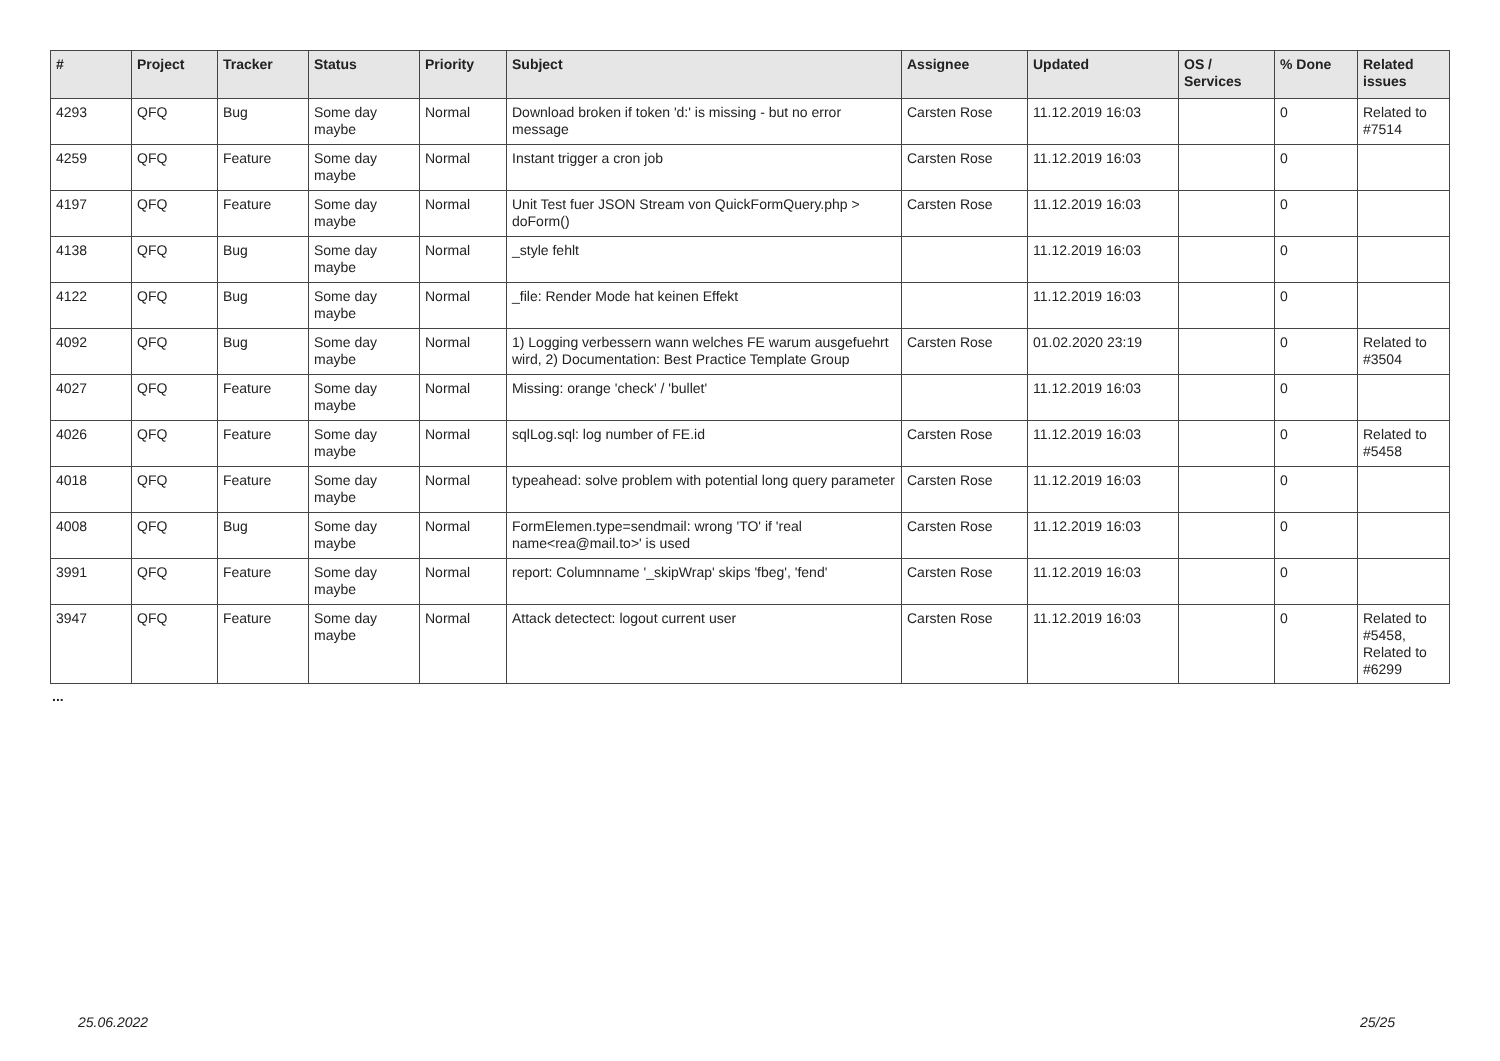| # | Project | Tracker | Status | Priority | Subject | Assignee | Updated | OS / Services | % Done | Related issues |
| --- | --- | --- | --- | --- | --- | --- | --- | --- | --- | --- |
| 4293 | QFQ | Bug | Some day maybe | Normal | Download broken if token 'd:' is missing - but no error message | Carsten Rose | 11.12.2019 16:03 | | 0 | Related to #7514 |
| 4259 | QFQ | Feature | Some day maybe | Normal | Instant trigger a cron job | Carsten Rose | 11.12.2019 16:03 | | 0 | |
| 4197 | QFQ | Feature | Some day maybe | Normal | Unit Test fuer JSON Stream von QuickFormQuery.php > doForm() | Carsten Rose | 11.12.2019 16:03 | | 0 | |
| 4138 | QFQ | Bug | Some day maybe | Normal | _style fehlt | | 11.12.2019 16:03 | | 0 | |
| 4122 | QFQ | Bug | Some day maybe | Normal | _file: Render Mode hat keinen Effekt | | 11.12.2019 16:03 | | 0 | |
| 4092 | QFQ | Bug | Some day maybe | Normal | 1) Logging verbessern wann welches FE warum ausgefuehrt wird, 2) Documentation: Best Practice Template Group | Carsten Rose | 01.02.2020 23:19 | | 0 | Related to #3504 |
| 4027 | QFQ | Feature | Some day maybe | Normal | Missing: orange 'check' / 'bullet' | | 11.12.2019 16:03 | | 0 | |
| 4026 | QFQ | Feature | Some day maybe | Normal | sqlLog.sql: log number of FE.id | Carsten Rose | 11.12.2019 16:03 | | 0 | Related to #5458 |
| 4018 | QFQ | Feature | Some day maybe | Normal | typeahead: solve problem with potential long query parameter | Carsten Rose | 11.12.2019 16:03 | | 0 | |
| 4008 | QFQ | Bug | Some day maybe | Normal | FormElemen.type=sendmail: wrong 'TO' if 'real name<rea@mail.to>' is used | Carsten Rose | 11.12.2019 16:03 | | 0 | |
| 3991 | QFQ | Feature | Some day maybe | Normal | report: Columnname '_skipWrap' skips 'fbeg', 'fend' | Carsten Rose | 11.12.2019 16:03 | | 0 | |
| 3947 | QFQ | Feature | Some day maybe | Normal | Attack detectect: logout current user | Carsten Rose | 11.12.2019 16:03 | | 0 | Related to #5458, Related to #6299 |
...
25.06.2022 25/25